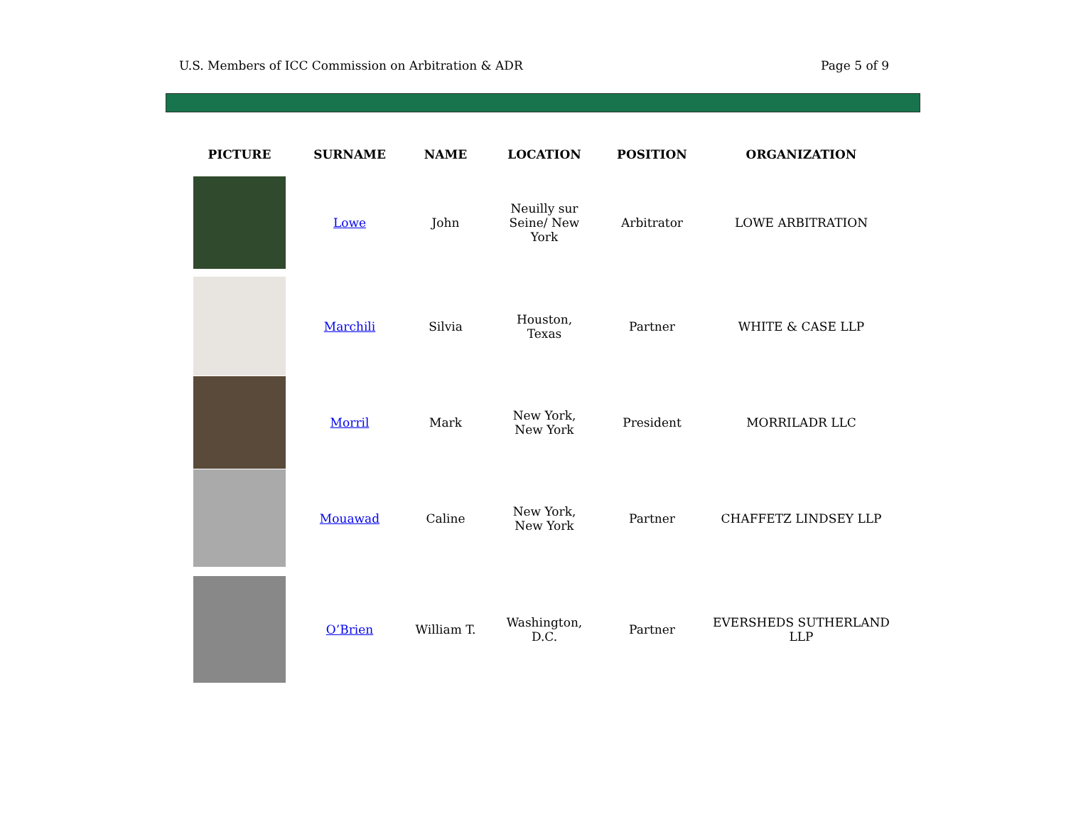U.S. Members of ICC Commission on Arbitration & ADR Page 5 of 9
| PICTURE | SURNAME | NAME | LOCATION | POSITION | ORGANIZATION |
| --- | --- | --- | --- | --- | --- |
| | Lowe | John | Neuilly sur Seine/ New York | Arbitrator | LOWE ARBITRATION |
| | Marchili | Silvia | Houston, Texas | Partner | WHITE & CASE LLP |
| | Morril | Mark | New York, New York | President | MORRILADR LLC |
| | Mouawad | Caline | New York, New York | Partner | CHAFFETZ LINDSEY LLP |
| | O’Brien | William T. | Washington, D.C. | Partner | EVERSHEDS SUTHERLAND LLP |